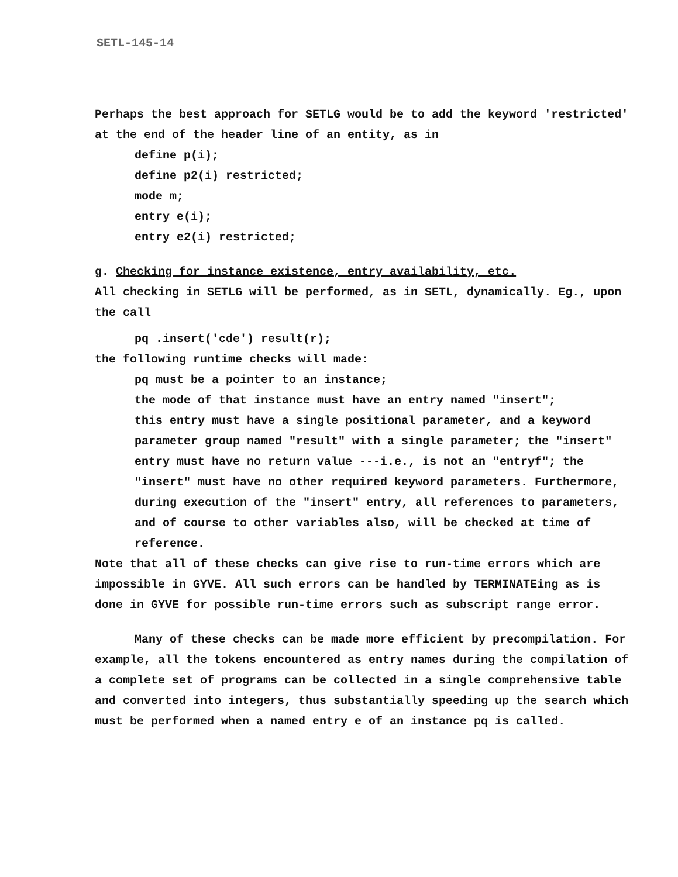SETL-145-14
Perhaps the best approach for SETLG would be to add the keyword 'restricted' at the end of the header line of an entity, as in
define p(i);
define p2(i) restricted;
mode m;
entry e(i);
entry e2(i) restricted;
g. Checking for instance existence, entry availability, etc.
All checking in SETLG will be performed, as in SETL, dynamically. Eg., upon the call
pq .insert('cde') result(r);
the following runtime checks will made:
pq must be a pointer to an instance;
the mode of that instance must have an entry named "insert";
this entry must have a single positional parameter, and a keyword parameter group named "result" with a single parameter; the "insert" entry must have no return value ---i.e., is not an "entryf"; the "insert" must have no other required keyword parameters. Furthermore, during execution of the "insert" entry, all references to parameters, and of course to other variables also, will be checked at time of reference.
Note that all of these checks can give rise to run-time errors which are impossible in GYVE. All such errors can be handled by TERMINATEing as is done in GYVE for possible run-time errors such as subscript range error.
Many of these checks can be made more efficient by precompilation. For example, all the tokens encountered as entry names during the compilation of a complete set of programs can be collected in a single comprehensive table and converted into integers, thus substantially speeding up the search which must be performed when a named entry e of an instance pq is called.